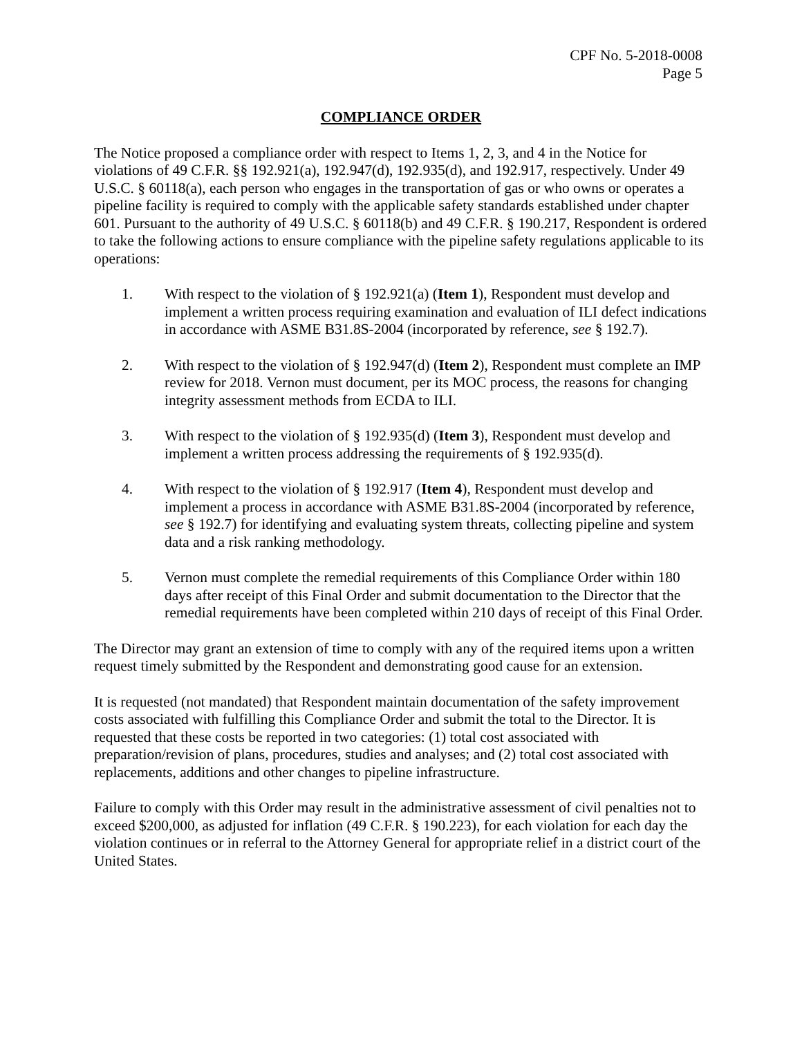CPF No. 5-2018-0008
Page 5
COMPLIANCE ORDER
The Notice proposed a compliance order with respect to Items 1, 2, 3, and 4 in the Notice for violations of 49 C.F.R. §§ 192.921(a), 192.947(d), 192.935(d), and 192.917, respectively. Under 49 U.S.C. § 60118(a), each person who engages in the transportation of gas or who owns or operates a pipeline facility is required to comply with the applicable safety standards established under chapter 601. Pursuant to the authority of 49 U.S.C. § 60118(b) and 49 C.F.R. § 190.217, Respondent is ordered to take the following actions to ensure compliance with the pipeline safety regulations applicable to its operations:
1. With respect to the violation of § 192.921(a) (Item 1), Respondent must develop and implement a written process requiring examination and evaluation of ILI defect indications in accordance with ASME B31.8S-2004 (incorporated by reference, see § 192.7).
2. With respect to the violation of § 192.947(d) (Item 2), Respondent must complete an IMP review for 2018. Vernon must document, per its MOC process, the reasons for changing integrity assessment methods from ECDA to ILI.
3. With respect to the violation of § 192.935(d) (Item 3), Respondent must develop and implement a written process addressing the requirements of § 192.935(d).
4. With respect to the violation of § 192.917 (Item 4), Respondent must develop and implement a process in accordance with ASME B31.8S-2004 (incorporated by reference, see § 192.7) for identifying and evaluating system threats, collecting pipeline and system data and a risk ranking methodology.
5. Vernon must complete the remedial requirements of this Compliance Order within 180 days after receipt of this Final Order and submit documentation to the Director that the remedial requirements have been completed within 210 days of receipt of this Final Order.
The Director may grant an extension of time to comply with any of the required items upon a written request timely submitted by the Respondent and demonstrating good cause for an extension.
It is requested (not mandated) that Respondent maintain documentation of the safety improvement costs associated with fulfilling this Compliance Order and submit the total to the Director. It is requested that these costs be reported in two categories: (1) total cost associated with preparation/revision of plans, procedures, studies and analyses; and (2) total cost associated with replacements, additions and other changes to pipeline infrastructure.
Failure to comply with this Order may result in the administrative assessment of civil penalties not to exceed $200,000, as adjusted for inflation (49 C.F.R. § 190.223), for each violation for each day the violation continues or in referral to the Attorney General for appropriate relief in a district court of the United States.